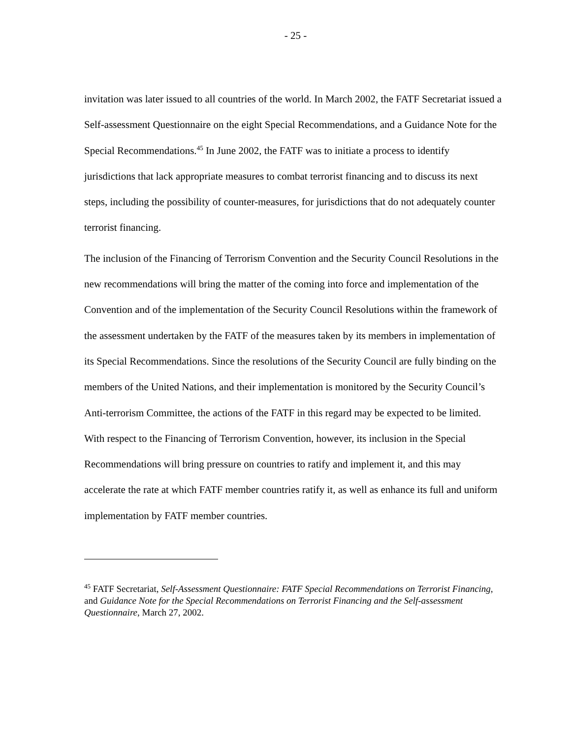- 25 -
invitation was later issued to all countries of the world. In March 2002, the FATF Secretariat issued a Self-assessment Questionnaire on the eight Special Recommendations, and a Guidance Note for the Special Recommendations.<sup>45</sup> In June 2002, the FATF was to initiate a process to identify jurisdictions that lack appropriate measures to combat terrorist financing and to discuss its next steps, including the possibility of counter-measures, for jurisdictions that do not adequately counter terrorist financing.
The inclusion of the Financing of Terrorism Convention and the Security Council Resolutions in the new recommendations will bring the matter of the coming into force and implementation of the Convention and of the implementation of the Security Council Resolutions within the framework of the assessment undertaken by the FATF of the measures taken by its members in implementation of its Special Recommendations. Since the resolutions of the Security Council are fully binding on the members of the United Nations, and their implementation is monitored by the Security Council’s Anti-terrorism Committee, the actions of the FATF in this regard may be expected to be limited. With respect to the Financing of Terrorism Convention, however, its inclusion in the Special Recommendations will bring pressure on countries to ratify and implement it, and this may accelerate the rate at which FATF member countries ratify it, as well as enhance its full and uniform implementation by FATF member countries.
<sup>45</sup> FATF Secretariat, Self-Assessment Questionnaire: FATF Special Recommendations on Terrorist Financing, and Guidance Note for the Special Recommendations on Terrorist Financing and the Self-assessment Questionnaire, March 27, 2002.